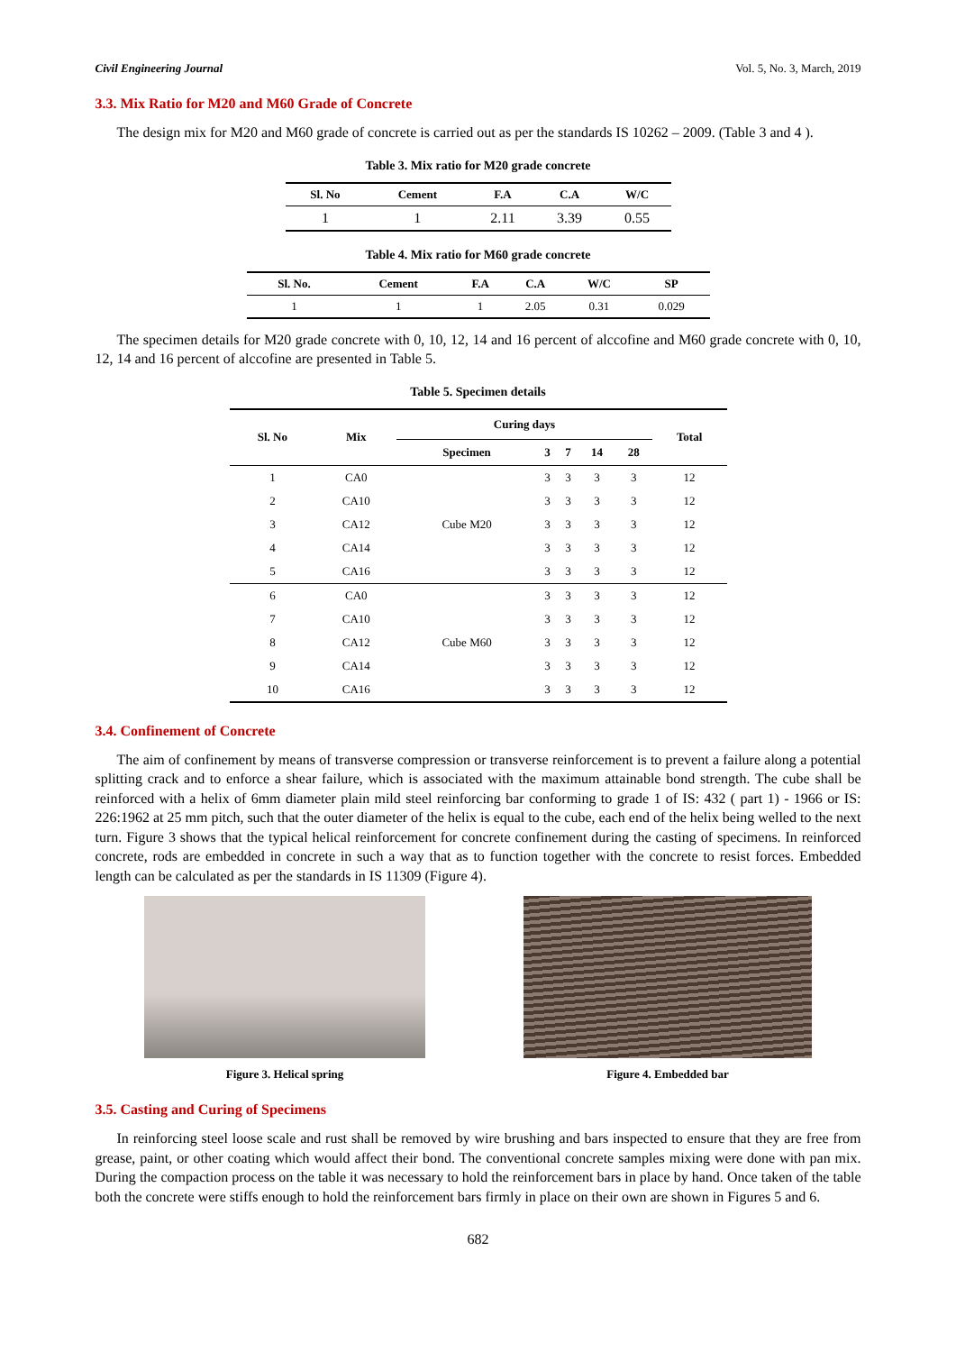Civil Engineering Journal Vol. 5, No. 3, March, 2019
3.3. Mix Ratio for M20 and M60 Grade of Concrete
The design mix for M20 and M60 grade of concrete is carried out as per the standards IS 10262 – 2009. (Table 3 and 4 ).
Table 3. Mix ratio for M20 grade concrete
| Sl. No | Cement | F.A | C.A | W/C |
| --- | --- | --- | --- | --- |
| 1 | 1 | 2.11 | 3.39 | 0.55 |
Table 4. Mix ratio for M60 grade concrete
| Sl. No. | Cement | F.A | C.A | W/C | SP |
| --- | --- | --- | --- | --- | --- |
| 1 | 1 | 1 | 2.05 | 0.31 | 0.029 |
The specimen details for M20 grade concrete with 0, 10, 12, 14 and 16 percent of alccofine and M60 grade concrete with 0, 10, 12, 14 and 16 percent of alccofine are presented in Table 5.
Table 5. Specimen details
| Sl. No | Mix | Curing days | | | | | Total |
| --- | --- | --- | --- | --- | --- | --- | --- |
| | | Specimen | 3 | 7 | 14 | 28 | |
| 1 | CA0 | Cube M20 | 3 | 3 | 3 | 3 | 12 |
| 2 | CA10 | | 3 | 3 | 3 | 3 | 12 |
| 3 | CA12 | | 3 | 3 | 3 | 3 | 12 |
| 4 | CA14 | | 3 | 3 | 3 | 3 | 12 |
| 5 | CA16 | | 3 | 3 | 3 | 3 | 12 |
| 6 | CA0 | Cube M60 | 3 | 3 | 3 | 3 | 12 |
| 7 | CA10 | | 3 | 3 | 3 | 3 | 12 |
| 8 | CA12 | | 3 | 3 | 3 | 3 | 12 |
| 9 | CA14 | | 3 | 3 | 3 | 3 | 12 |
| 10 | CA16 | | 3 | 3 | 3 | 3 | 12 |
3.4. Confinement of Concrete
The aim of confinement by means of transverse compression or transverse reinforcement is to prevent a failure along a potential splitting crack and to enforce a shear failure, which is associated with the maximum attainable bond strength. The cube shall be reinforced with a helix of 6mm diameter plain mild steel reinforcing bar conforming to grade 1 of IS: 432 ( part 1) - 1966 or IS: 226:1962 at 25 mm pitch, such that the outer diameter of the helix is equal to the cube, each end of the helix being welled to the next turn. Figure 3 shows that the typical helical reinforcement for concrete confinement during the casting of specimens. In reinforced concrete, rods are embedded in concrete in such a way that as to function together with the concrete to resist forces. Embedded length can be calculated as per the standards in IS 11309 (Figure 4).
Figure 3. Helical spring Figure 4. Embedded bar
3.5. Casting and Curing of Specimens
In reinforcing steel loose scale and rust shall be removed by wire brushing and bars inspected to ensure that they are free from grease, paint, or other coating which would affect their bond. The conventional concrete samples mixing were done with pan mix. During the compaction process on the table it was necessary to hold the reinforcement bars in place by hand. Once taken of the table both the concrete were stiffs enough to hold the reinforcement bars firmly in place on their own are shown in Figures 5 and 6.
682